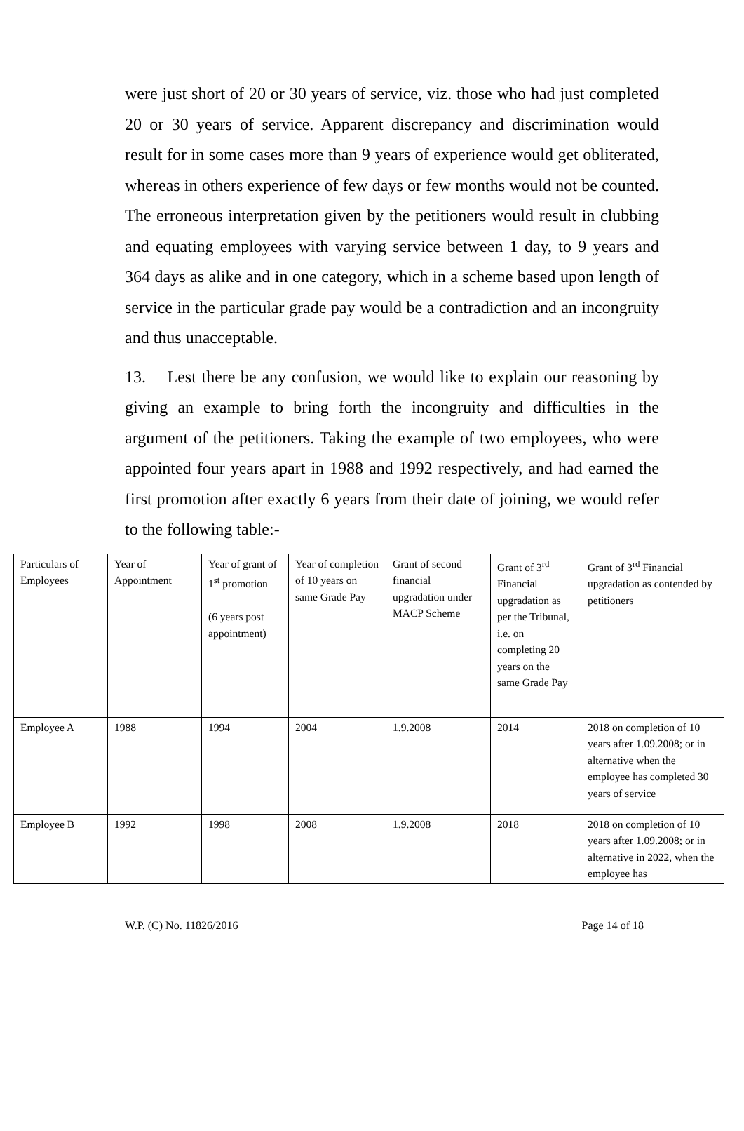were just short of 20 or 30 years of service, viz. those who had just completed 20 or 30 years of service. Apparent discrepancy and discrimination would result for in some cases more than 9 years of experience would get obliterated, whereas in others experience of few days or few months would not be counted. The erroneous interpretation given by the petitioners would result in clubbing and equating employees with varying service between 1 day, to 9 years and 364 days as alike and in one category, which in a scheme based upon length of service in the particular grade pay would be a contradiction and an incongruity and thus unacceptable.
13. Lest there be any confusion, we would like to explain our reasoning by giving an example to bring forth the incongruity and difficulties in the argument of the petitioners. Taking the example of two employees, who were appointed four years apart in 1988 and 1992 respectively, and had earned the first promotion after exactly 6 years from their date of joining, we would refer to the following table:-
| Particulars of Employees | Year of Appointment | Year of grant of 1<sup>st</sup> promotion (6 years post appointment) | Year of completion of 10 years on same Grade Pay | Grant of second financial upgradation under MACP Scheme | Grant of 3<sup>rd</sup> Financial upgradation as per the Tribunal, i.e. on completing 20 years on the same Grade Pay | Grant of 3<sup>rd</sup> Financial upgradation as contended by petitioners |
| Employee A | 1988 | 1994 | 2004 | 1.9.2008 | 2014 | 2018 on completion of 10 years after 1.09.2008; or in alternative when the employee has completed 30 years of service |
| Employee B | 1992 | 1998 | 2008 | 1.9.2008 | 2018 | 2018 on completion of 10 years after 1.09.2008; or in alternative in 2022, when the employee has |
W.P. (C) No. 11826/2016 Page 14 of 18